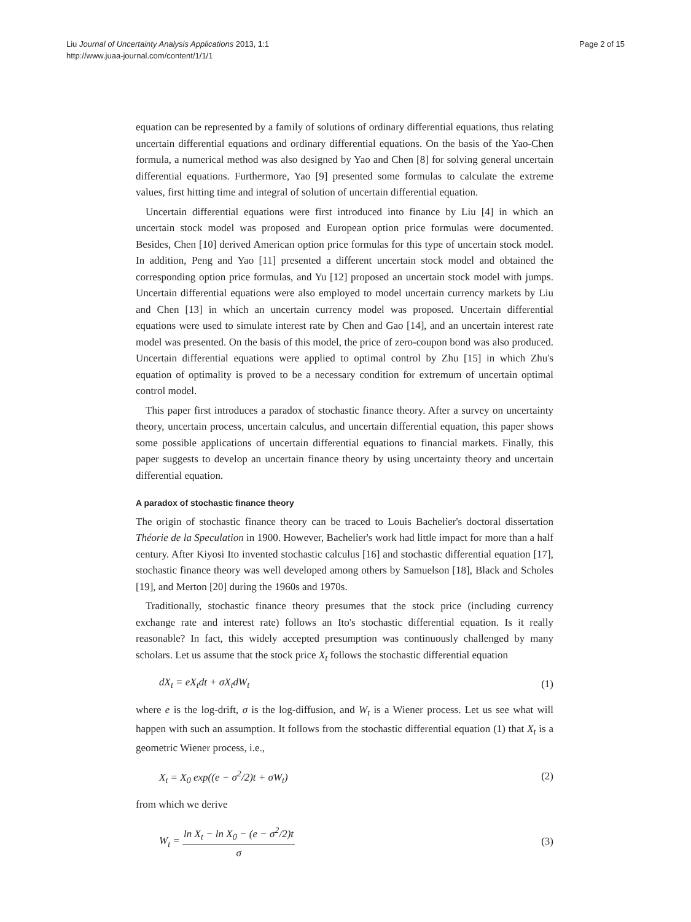Liu Journal of Uncertainty Analysis Applications 2013, 1:1
http://www.juaa-journal.com/content/1/1/1
Page 2 of 15
equation can be represented by a family of solutions of ordinary differential equations, thus relating uncertain differential equations and ordinary differential equations. On the basis of the Yao-Chen formula, a numerical method was also designed by Yao and Chen [8] for solving general uncertain differential equations. Furthermore, Yao [9] presented some formulas to calculate the extreme values, first hitting time and integral of solution of uncertain differential equation.
Uncertain differential equations were first introduced into finance by Liu [4] in which an uncertain stock model was proposed and European option price formulas were documented. Besides, Chen [10] derived American option price formulas for this type of uncertain stock model. In addition, Peng and Yao [11] presented a different uncertain stock model and obtained the corresponding option price formulas, and Yu [12] proposed an uncertain stock model with jumps. Uncertain differential equations were also employed to model uncertain currency markets by Liu and Chen [13] in which an uncertain currency model was proposed. Uncertain differential equations were used to simulate interest rate by Chen and Gao [14], and an uncertain interest rate model was presented. On the basis of this model, the price of zero-coupon bond was also produced. Uncertain differential equations were applied to optimal control by Zhu [15] in which Zhu's equation of optimality is proved to be a necessary condition for extremum of uncertain optimal control model.
This paper first introduces a paradox of stochastic finance theory. After a survey on uncertainty theory, uncertain process, uncertain calculus, and uncertain differential equation, this paper shows some possible applications of uncertain differential equations to financial markets. Finally, this paper suggests to develop an uncertain finance theory by using uncertainty theory and uncertain differential equation.
A paradox of stochastic finance theory
The origin of stochastic finance theory can be traced to Louis Bachelier's doctoral dissertation Théorie de la Speculation in 1900. However, Bachelier's work had little impact for more than a half century. After Kiyosi Ito invented stochastic calculus [16] and stochastic differential equation [17], stochastic finance theory was well developed among others by Samuelson [18], Black and Scholes [19], and Merton [20] during the 1960s and 1970s.
Traditionally, stochastic finance theory presumes that the stock price (including currency exchange rate and interest rate) follows an Ito's stochastic differential equation. Is it really reasonable? In fact, this widely accepted presumption was continuously challenged by many scholars. Let us assume that the stock price X<sub>t</sub> follows the stochastic differential equation
dX<sub>t</sub> = eX<sub>t</sub>dt + σX<sub>t</sub>dW<sub>t</sub> (1)
where e is the log-drift, σ is the log-diffusion, and W<sub>t</sub> is a Wiener process. Let us see what will happen with such an assumption. It follows from the stochastic differential equation (1) that X<sub>t</sub> is a geometric Wiener process, i.e.,
X<sub>t</sub> = X<sub>0</sub> exp((e − σ<sup>2</sup>/2)t + σW<sub>t</sub>) (2)
from which we derive
W<sub>t</sub> = ln X<sub>t</sub> − ln X<sub>0</sub> − (e − σ<sup>2</sup>/2)t σ (3)